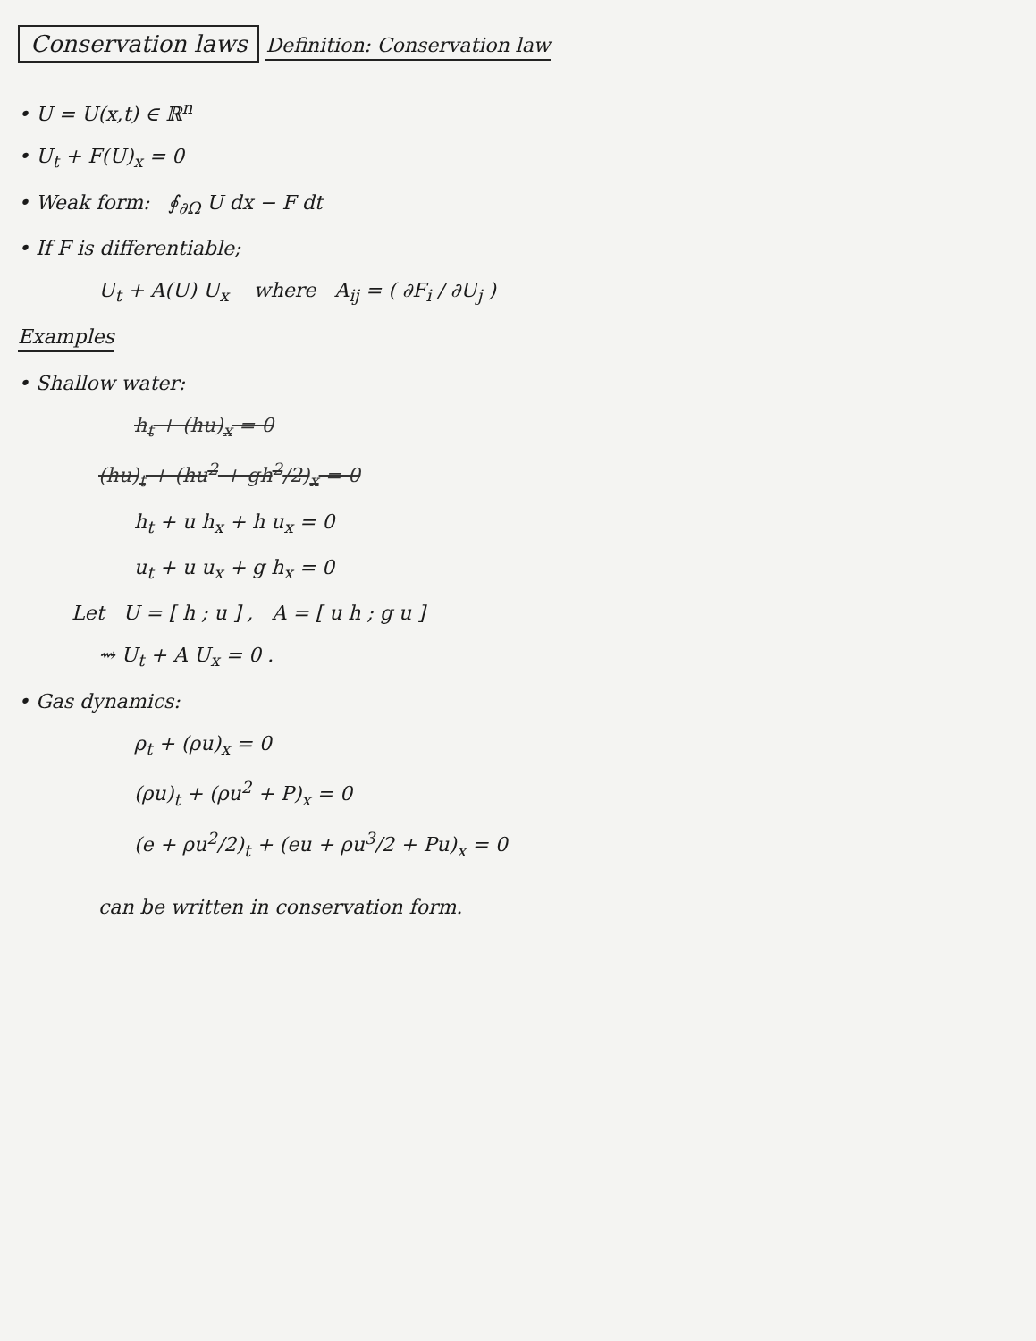Conservation laws
Definition: Conservation law
• U = U(x,t) ∈ ℝ<sup>n</sup>
• U<sub>t</sub> + F(U)<sub>x</sub> = 0
• Weak form: ∮<sub>∂Ω</sub> U dx − F dt
• If F is differentiable;
U<sub>t</sub> + A(U) U<sub>x</sub> where A<sub>ij</sub> = ( ∂F<sub>i</sub> / ∂U<sub>j</sub> )
Examples
• Shallow water:
h<sub>t</sub> + (hu)<sub>x</sub> = 0
(hu)<sub>t</sub> + (hu<sup>2</sup> + gh<sup>2</sup>/2)<sub>x</sub> = 0
h<sub>t</sub> + u h<sub>x</sub> + h u<sub>x</sub> = 0
u<sub>t</sub> + u u<sub>x</sub> + g h<sub>x</sub> = 0
Let U = [ h ; u ] , A = [ u h ; g u ]
⇝ U<sub>t</sub> + A U<sub>x</sub> = 0 .
• Gas dynamics:
ρ<sub>t</sub> + (ρu)<sub>x</sub> = 0
(ρu)<sub>t</sub> + (ρu<sup>2</sup> + P)<sub>x</sub> = 0
(e + ρu<sup>2</sup>/2)<sub>t</sub> + (eu + ρu<sup>3</sup>/2 + Pu)<sub>x</sub> = 0
can be written in conservation form.